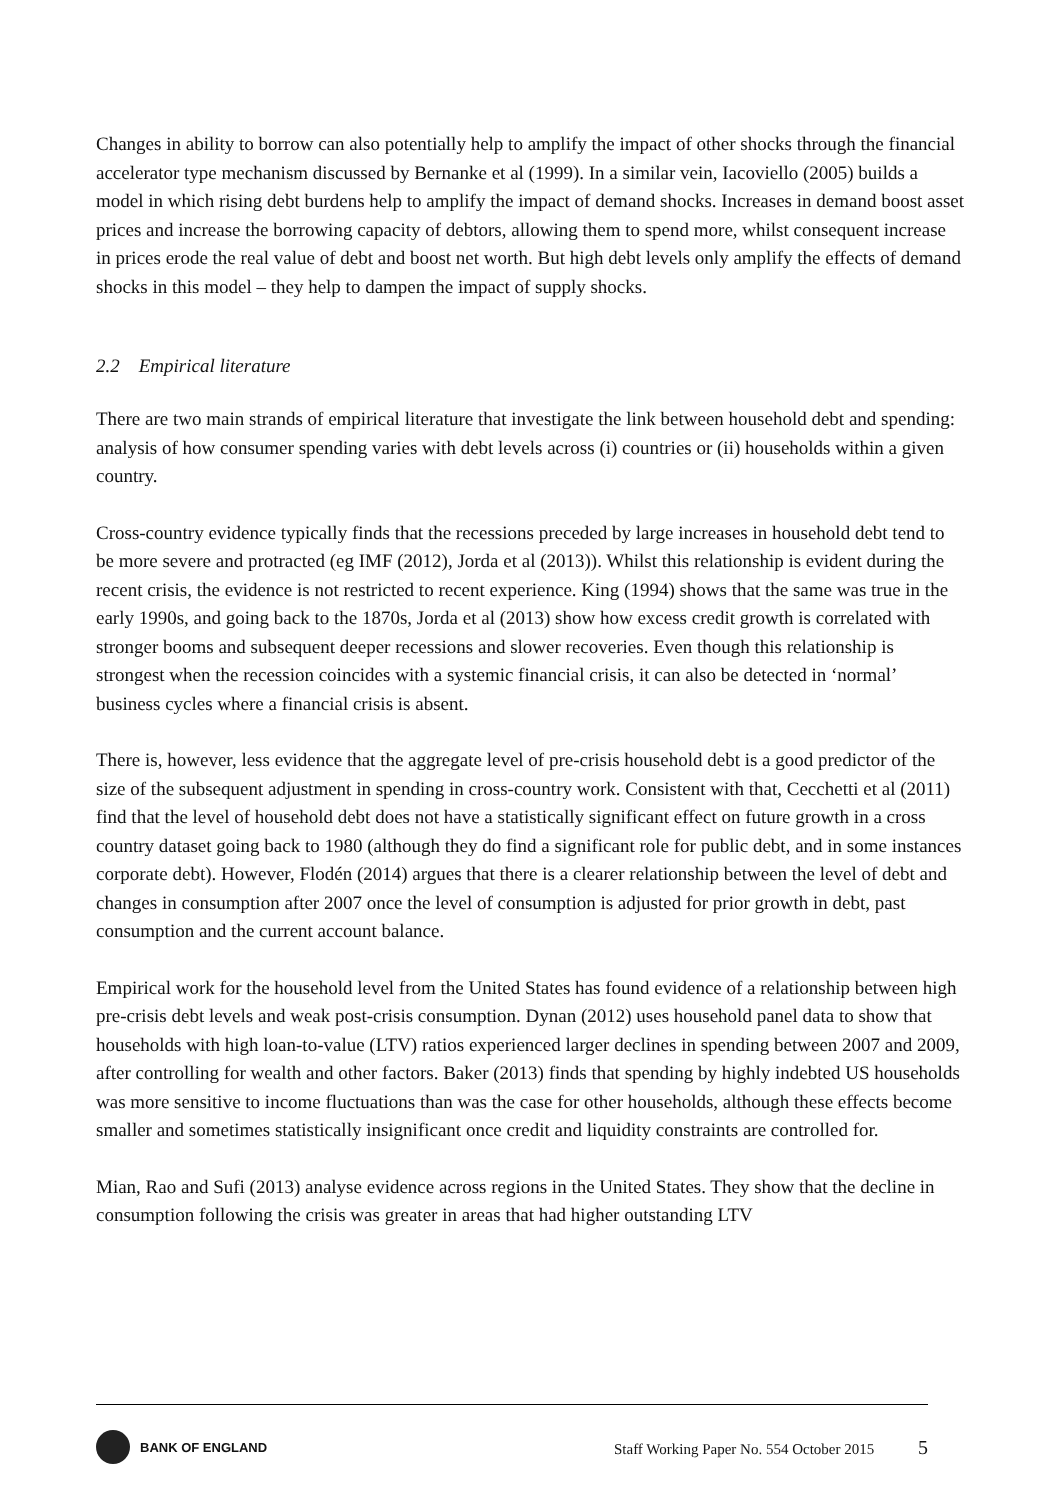Changes in ability to borrow can also potentially help to amplify the impact of other shocks through the financial accelerator type mechanism discussed by Bernanke et al (1999). In a similar vein, Iacoviello (2005) builds a model in which rising debt burdens help to amplify the impact of demand shocks. Increases in demand boost asset prices and increase the borrowing capacity of debtors, allowing them to spend more, whilst consequent increase in prices erode the real value of debt and boost net worth. But high debt levels only amplify the effects of demand shocks in this model – they help to dampen the impact of supply shocks.
2.2 Empirical literature
There are two main strands of empirical literature that investigate the link between household debt and spending: analysis of how consumer spending varies with debt levels across (i) countries or (ii) households within a given country.
Cross-country evidence typically finds that the recessions preceded by large increases in household debt tend to be more severe and protracted (eg IMF (2012), Jorda et al (2013)). Whilst this relationship is evident during the recent crisis, the evidence is not restricted to recent experience. King (1994) shows that the same was true in the early 1990s, and going back to the 1870s, Jorda et al (2013) show how excess credit growth is correlated with stronger booms and subsequent deeper recessions and slower recoveries. Even though this relationship is strongest when the recession coincides with a systemic financial crisis, it can also be detected in ‘normal’ business cycles where a financial crisis is absent.
There is, however, less evidence that the aggregate level of pre-crisis household debt is a good predictor of the size of the subsequent adjustment in spending in cross-country work. Consistent with that, Cecchetti et al (2011) find that the level of household debt does not have a statistically significant effect on future growth in a cross country dataset going back to 1980 (although they do find a significant role for public debt, and in some instances corporate debt). However, Flodén (2014) argues that there is a clearer relationship between the level of debt and changes in consumption after 2007 once the level of consumption is adjusted for prior growth in debt, past consumption and the current account balance.
Empirical work for the household level from the United States has found evidence of a relationship between high pre-crisis debt levels and weak post-crisis consumption. Dynan (2012) uses household panel data to show that households with high loan-to-value (LTV) ratios experienced larger declines in spending between 2007 and 2009, after controlling for wealth and other factors. Baker (2013) finds that spending by highly indebted US households was more sensitive to income fluctuations than was the case for other households, although these effects become smaller and sometimes statistically insignificant once credit and liquidity constraints are controlled for.
Mian, Rao and Sufi (2013) analyse evidence across regions in the United States. They show that the decline in consumption following the crisis was greater in areas that had higher outstanding LTV
BANK OF ENGLAND
Staff Working Paper No. 554 October 2015 5